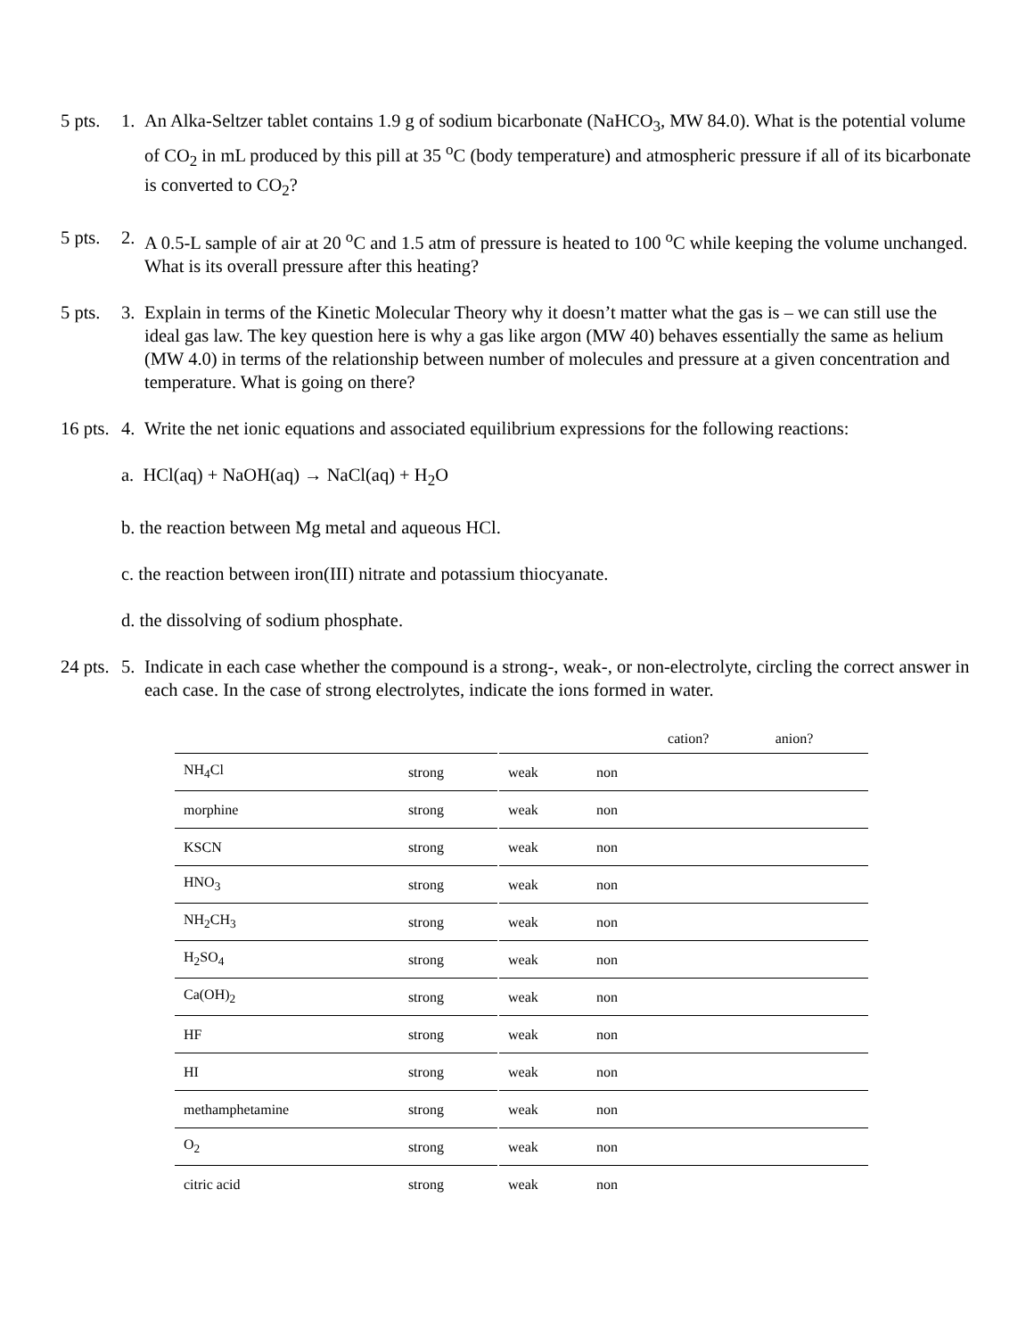5 pts. 1. An Alka-Seltzer tablet contains 1.9 g of sodium bicarbonate (NaHCO<sub>3</sub>, MW 84.0). What is the potential volume of CO<sub>2</sub> in mL produced by this pill at 35 <sup>o</sup>C (body temperature) and atmospheric pressure if all of its bicarbonate is converted to CO<sub>2</sub>?
5 pts. 2. A 0.5-L sample of air at 20 <sup>o</sup>C and 1.5 atm of pressure is heated to 100 <sup>o</sup>C while keeping the volume unchanged. What is its overall pressure after this heating?
5 pts. 3. Explain in terms of the Kinetic Molecular Theory why it doesn’t matter what the gas is – we can still use the ideal gas law. The key question here is why a gas like argon (MW 40) behaves essentially the same as helium (MW 4.0) in terms of the relationship between number of molecules and pressure at a given concentration and temperature. What is going on there?
16 pts. 4. Write the net ionic equations and associated equilibrium expressions for the following reactions:
a. HCl(aq) + NaOH(aq) → NaCl(aq) + H<sub>2</sub>O
b. the reaction between Mg metal and aqueous HCl.
c. the reaction between iron(III) nitrate and potassium thiocyanate.
d. the dissolving of sodium phosphate.
24 pts. 5. Indicate in each case whether the compound is a strong-, weak-, or non-electrolyte, circling the correct answer in each case. In the case of strong electrolytes, indicate the ions formed in water.
| | | | | cation? | anion? |
| NH<sub>4</sub>Cl | strong | weak | non | | |
| morphine | strong | weak | non | | |
| KSCN | strong | weak | non | | |
| HNO<sub>3</sub> | strong | weak | non | | |
| NH<sub>2</sub>CH<sub>3</sub> | strong | weak | non | | |
| H<sub>2</sub>SO<sub>4</sub> | strong | weak | non | | |
| Ca(OH)<sub>2</sub> | strong | weak | non | | |
| HF | strong | weak | non | | |
| HI | strong | weak | non | | |
| methamphetamine | strong | weak | non | | |
| O<sub>2</sub> | strong | weak | non | | |
| citric acid | strong | weak | non | | |